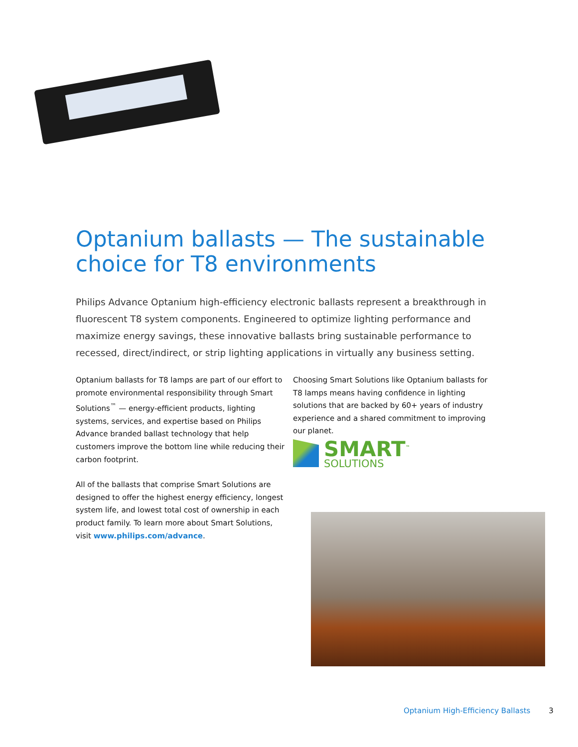Optanium ballasts — The sustainable choice for T8 environments
Philips Advance Optanium high-efficiency electronic ballasts represent a breakthrough in fluorescent T8 system components. Engineered to optimize lighting performance and maximize energy savings, these innovative ballasts bring sustainable performance to recessed, direct/indirect, or strip lighting applications in virtually any business setting.
Optanium ballasts for T8 lamps are part of our effort to promote environmental responsibility through Smart Solutions<sup>™</sup> — energy-efficient products, lighting systems, services, and expertise based on Philips Advance branded ballast technology that help customers improve the bottom line while reducing their carbon footprint.
All of the ballasts that comprise Smart Solutions are designed to offer the highest energy efficiency, longest system life, and lowest total cost of ownership in each product family. To learn more about Smart Solutions, visit www.philips.com/advance.
Choosing Smart Solutions like Optanium ballasts for T8 lamps means having confidence in lighting solutions that are backed by 60+ years of industry experience and a shared commitment to improving our planet.
SMART<sup>™</sup>
SOLUTIONS
Optanium High-Efficiency Ballasts 3